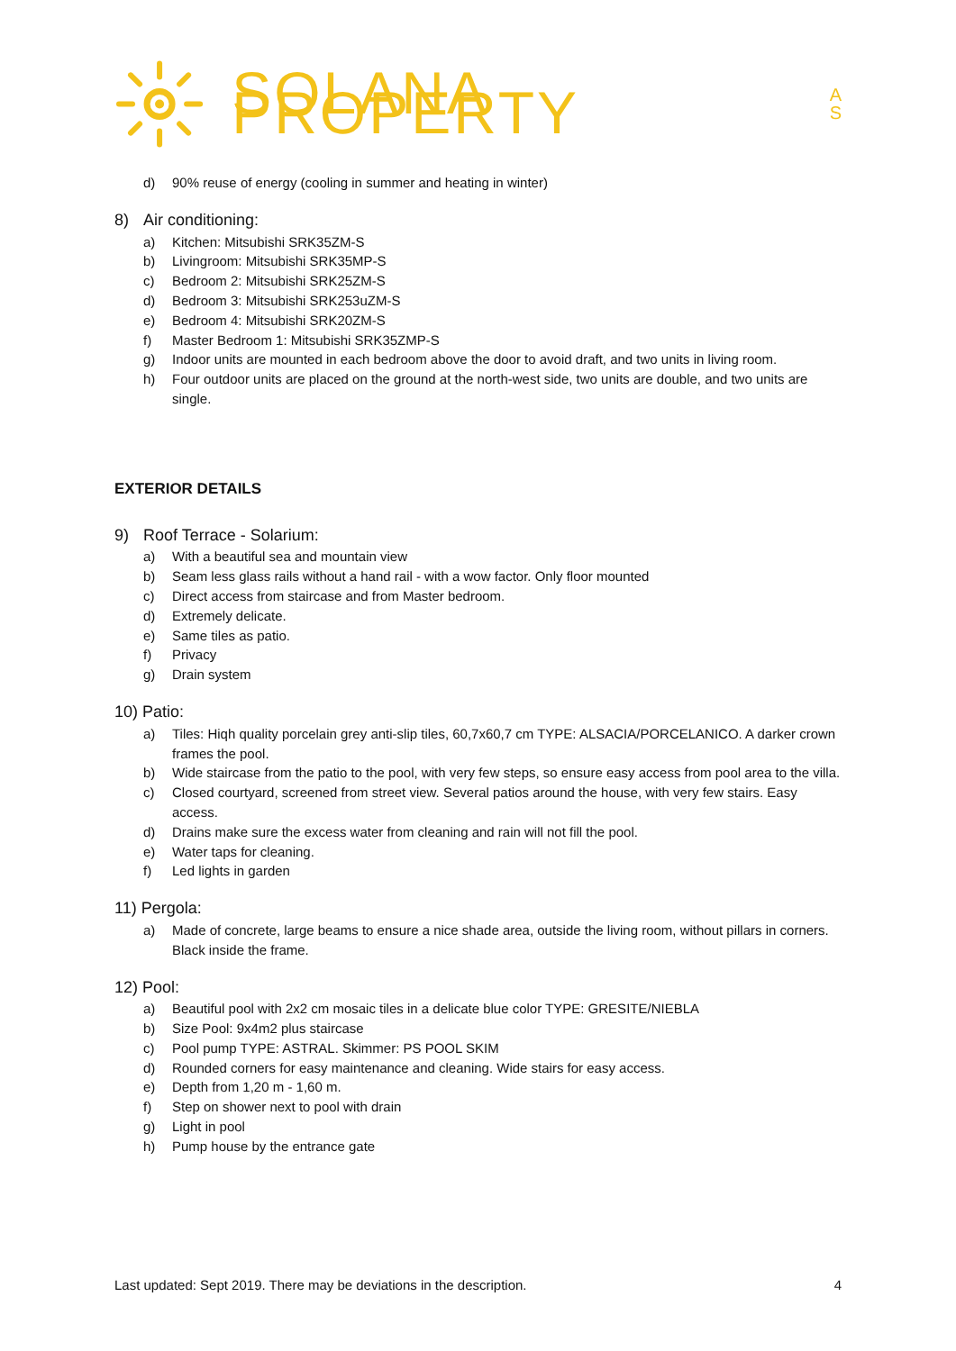SOLANA PROPERTY A
S
d) 90% reuse of energy (cooling in summer and heating in winter)
8) Air conditioning:
a) Kitchen: Mitsubishi SRK35ZM-S
b) Livingroom: Mitsubishi SRK35MP-S
c) Bedroom 2: Mitsubishi SRK25ZM-S
d) Bedroom 3: Mitsubishi SRK253uZM-S
e) Bedroom 4: Mitsubishi SRK20ZM-S
f) Master Bedroom 1: Mitsubishi SRK35ZMP-S
g) Indoor units are mounted in each bedroom above the door to avoid draft, and two units in living room.
h) Four outdoor units are placed on the ground at the north-west side, two units are double, and two units are single.
EXTERIOR DETAILS
9) Roof Terrace - Solarium:
a) With a beautiful sea and mountain view
b) Seam less glass rails without a hand rail - with a wow factor. Only floor mounted
c) Direct access from staircase and from Master bedroom.
d) Extremely delicate.
e) Same tiles as patio.
f) Privacy
g) Drain system
10) Patio:
a) Tiles: Hiqh quality porcelain grey anti-slip tiles, 60,7x60,7 cm TYPE: ALSACIA/PORCELANICO. A darker crown frames the pool.
b) Wide staircase from the patio to the pool, with very few steps, so ensure easy access from pool area to the villa.
c) Closed courtyard, screened from street view. Several patios around the house, with very few stairs. Easy access.
d) Drains make sure the excess water from cleaning and rain will not fill the pool.
e) Water taps for cleaning.
f) Led lights in garden
11) Pergola:
a) Made of concrete, large beams to ensure a nice shade area, outside the living room, without pillars in corners. Black inside the frame.
12) Pool:
a) Beautiful pool with 2x2 cm mosaic tiles in a delicate blue color TYPE: GRESITE/NIEBLA
b) Size Pool: 9x4m2 plus staircase
c) Pool pump TYPE: ASTRAL. Skimmer: PS POOL SKIM
d) Rounded corners for easy maintenance and cleaning. Wide stairs for easy access.
e) Depth from 1,20 m - 1,60 m.
f) Step on shower next to pool with drain
g) Light in pool
h) Pump house by the entrance gate
Last updated: Sept 2019. There may be deviations in the description. 4